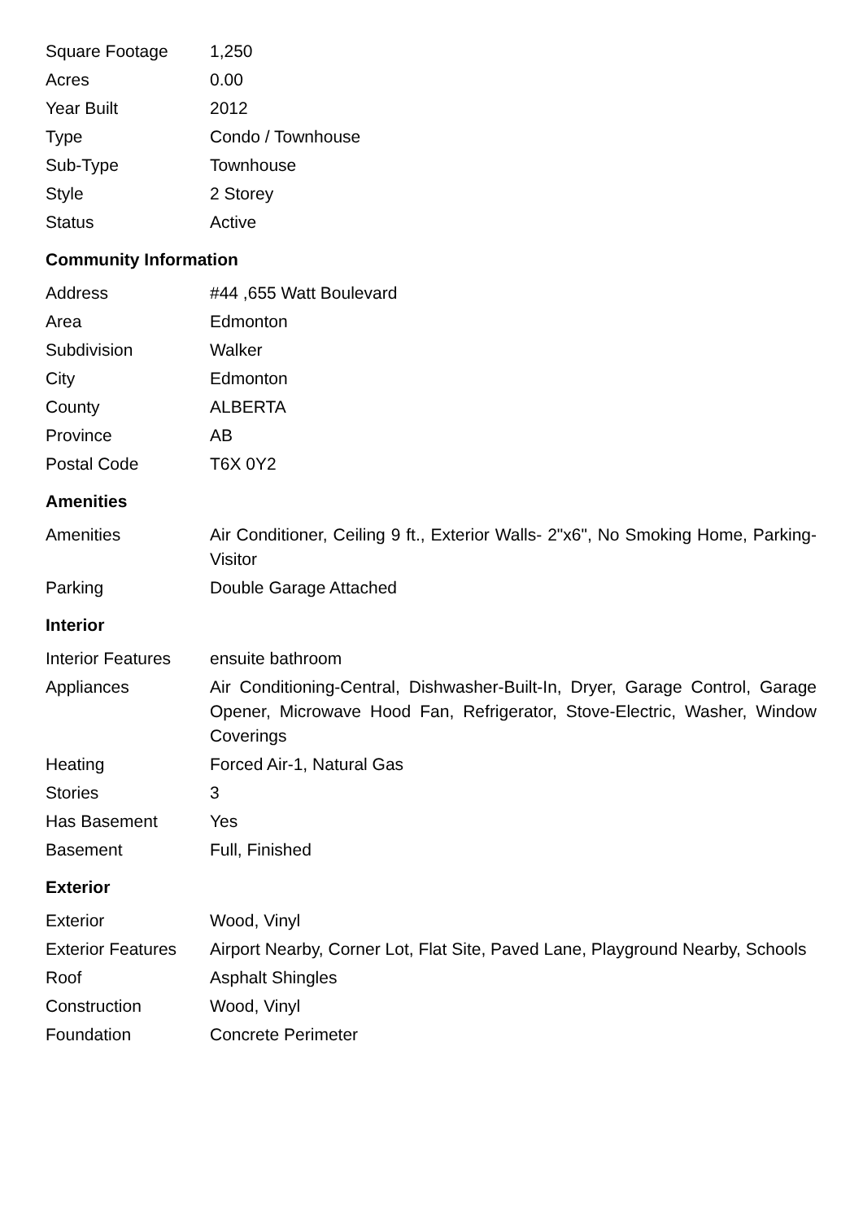| Square Footage | 1,250 |
| Acres | 0.00 |
| Year Built | 2012 |
| Type | Condo / Townhouse |
| Sub-Type | Townhouse |
| Style | 2 Storey |
| Status | Active |
Community Information
| Address | #44 ,655 Watt Boulevard |
| Area | Edmonton |
| Subdivision | Walker |
| City | Edmonton |
| County | ALBERTA |
| Province | AB |
| Postal Code | T6X 0Y2 |
Amenities
| Amenities | Air Conditioner, Ceiling 9 ft., Exterior Walls- 2"x6", No Smoking Home, Parking-Visitor |
| Parking | Double Garage Attached |
Interior
| Interior Features | ensuite bathroom |
| Appliances | Air Conditioning-Central, Dishwasher-Built-In, Dryer, Garage Control, Garage Opener, Microwave Hood Fan, Refrigerator, Stove-Electric, Washer, Window Coverings |
| Heating | Forced Air-1, Natural Gas |
| Stories | 3 |
| Has Basement | Yes |
| Basement | Full, Finished |
Exterior
| Exterior | Wood, Vinyl |
| Exterior Features | Airport Nearby, Corner Lot, Flat Site, Paved Lane, Playground Nearby, Schools |
| Roof | Asphalt Shingles |
| Construction | Wood, Vinyl |
| Foundation | Concrete Perimeter |